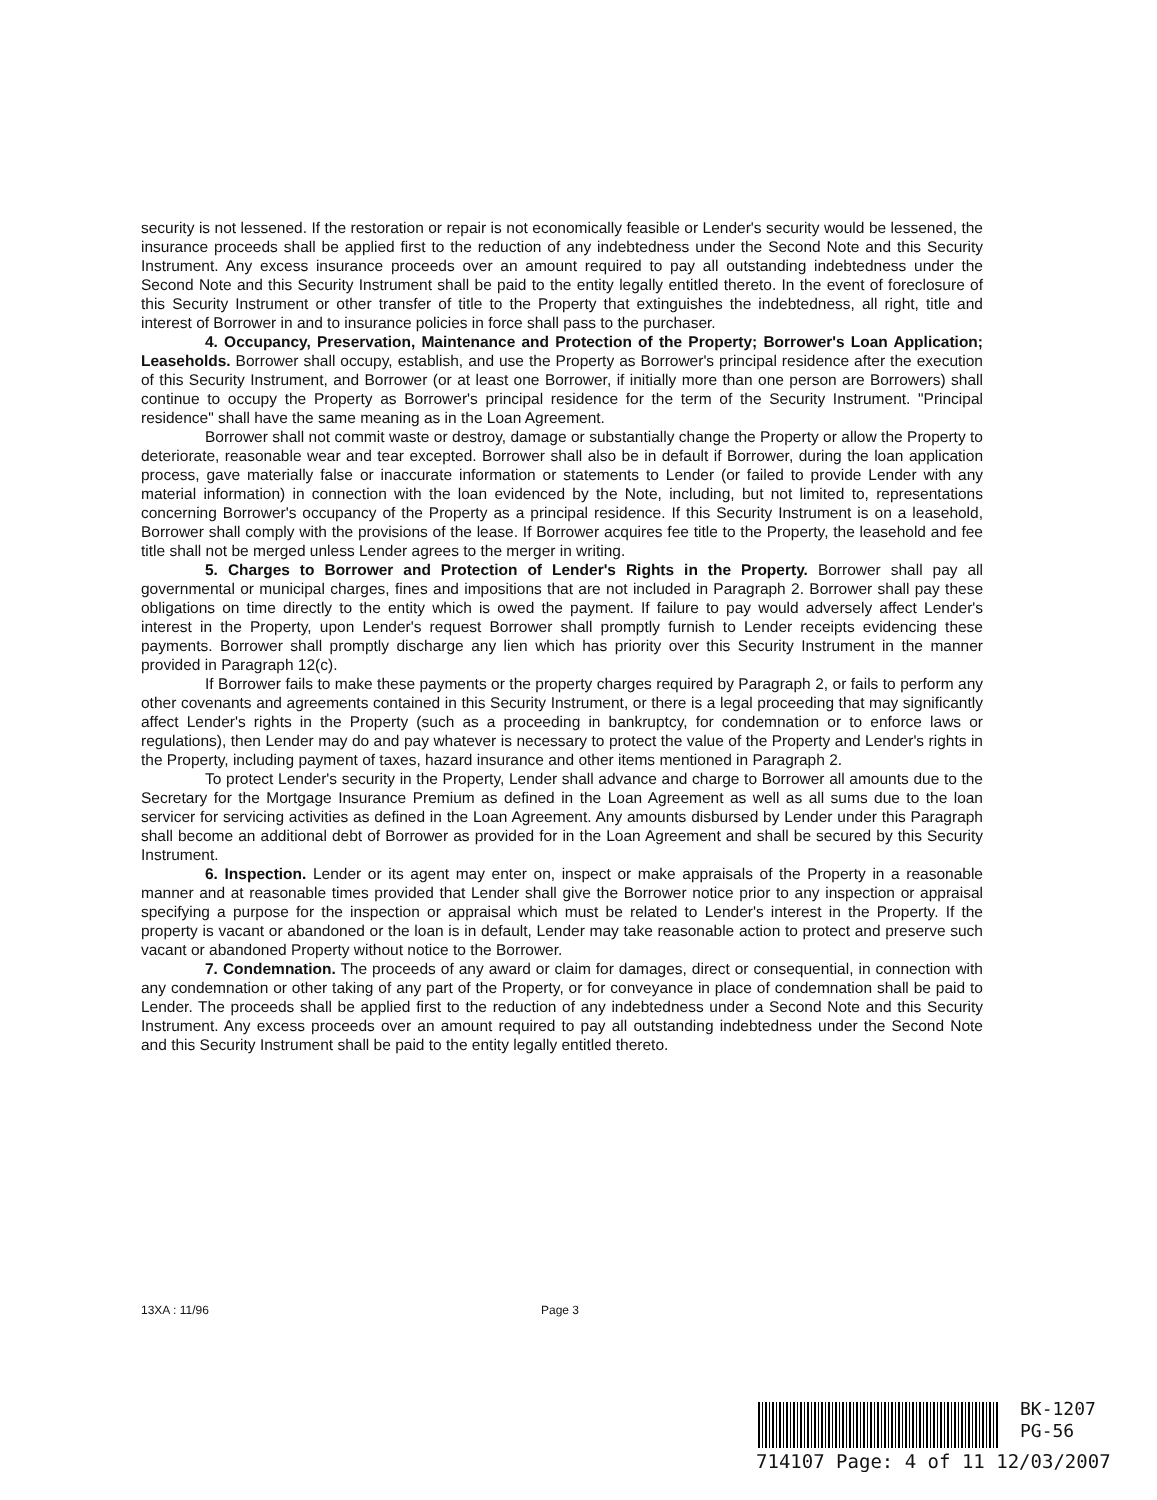security is not lessened. If the restoration or repair is not economically feasible or Lender's security would be lessened, the insurance proceeds shall be applied first to the reduction of any indebtedness under the Second Note and this Security Instrument. Any excess insurance proceeds over an amount required to pay all outstanding indebtedness under the Second Note and this Security Instrument shall be paid to the entity legally entitled thereto. In the event of foreclosure of this Security Instrument or other transfer of title to the Property that extinguishes the indebtedness, all right, title and interest of Borrower in and to insurance policies in force shall pass to the purchaser.
4. Occupancy, Preservation, Maintenance and Protection of the Property; Borrower's Loan Application; Leaseholds. Borrower shall occupy, establish, and use the Property as Borrower's principal residence after the execution of this Security Instrument, and Borrower (or at least one Borrower, if initially more than one person are Borrowers) shall continue to occupy the Property as Borrower's principal residence for the term of the Security Instrument. "Principal residence" shall have the same meaning as in the Loan Agreement.
Borrower shall not commit waste or destroy, damage or substantially change the Property or allow the Property to deteriorate, reasonable wear and tear excepted. Borrower shall also be in default if Borrower, during the loan application process, gave materially false or inaccurate information or statements to Lender (or failed to provide Lender with any material information) in connection with the loan evidenced by the Note, including, but not limited to, representations concerning Borrower's occupancy of the Property as a principal residence. If this Security Instrument is on a leasehold, Borrower shall comply with the provisions of the lease. If Borrower acquires fee title to the Property, the leasehold and fee title shall not be merged unless Lender agrees to the merger in writing.
5. Charges to Borrower and Protection of Lender's Rights in the Property. Borrower shall pay all governmental or municipal charges, fines and impositions that are not included in Paragraph 2. Borrower shall pay these obligations on time directly to the entity which is owed the payment. If failure to pay would adversely affect Lender's interest in the Property, upon Lender's request Borrower shall promptly furnish to Lender receipts evidencing these payments. Borrower shall promptly discharge any lien which has priority over this Security Instrument in the manner provided in Paragraph 12(c).
If Borrower fails to make these payments or the property charges required by Paragraph 2, or fails to perform any other covenants and agreements contained in this Security Instrument, or there is a legal proceeding that may significantly affect Lender's rights in the Property (such as a proceeding in bankruptcy, for condemnation or to enforce laws or regulations), then Lender may do and pay whatever is necessary to protect the value of the Property and Lender's rights in the Property, including payment of taxes, hazard insurance and other items mentioned in Paragraph 2.
To protect Lender's security in the Property, Lender shall advance and charge to Borrower all amounts due to the Secretary for the Mortgage Insurance Premium as defined in the Loan Agreement as well as all sums due to the loan servicer for servicing activities as defined in the Loan Agreement. Any amounts disbursed by Lender under this Paragraph shall become an additional debt of Borrower as provided for in the Loan Agreement and shall be secured by this Security Instrument.
6. Inspection. Lender or its agent may enter on, inspect or make appraisals of the Property in a reasonable manner and at reasonable times provided that Lender shall give the Borrower notice prior to any inspection or appraisal specifying a purpose for the inspection or appraisal which must be related to Lender's interest in the Property. If the property is vacant or abandoned or the loan is in default, Lender may take reasonable action to protect and preserve such vacant or abandoned Property without notice to the Borrower.
7. Condemnation. The proceeds of any award or claim for damages, direct or consequential, in connection with any condemnation or other taking of any part of the Property, or for conveyance in place of condemnation shall be paid to Lender. The proceeds shall be applied first to the reduction of any indebtedness under a Second Note and this Security Instrument. Any excess proceeds over an amount required to pay all outstanding indebtedness under the Second Note and this Security Instrument shall be paid to the entity legally entitled thereto.
13XA : 11/96 Page 3
BK-1207
PG-56
714107 Page: 4 of 11 12/03/2007